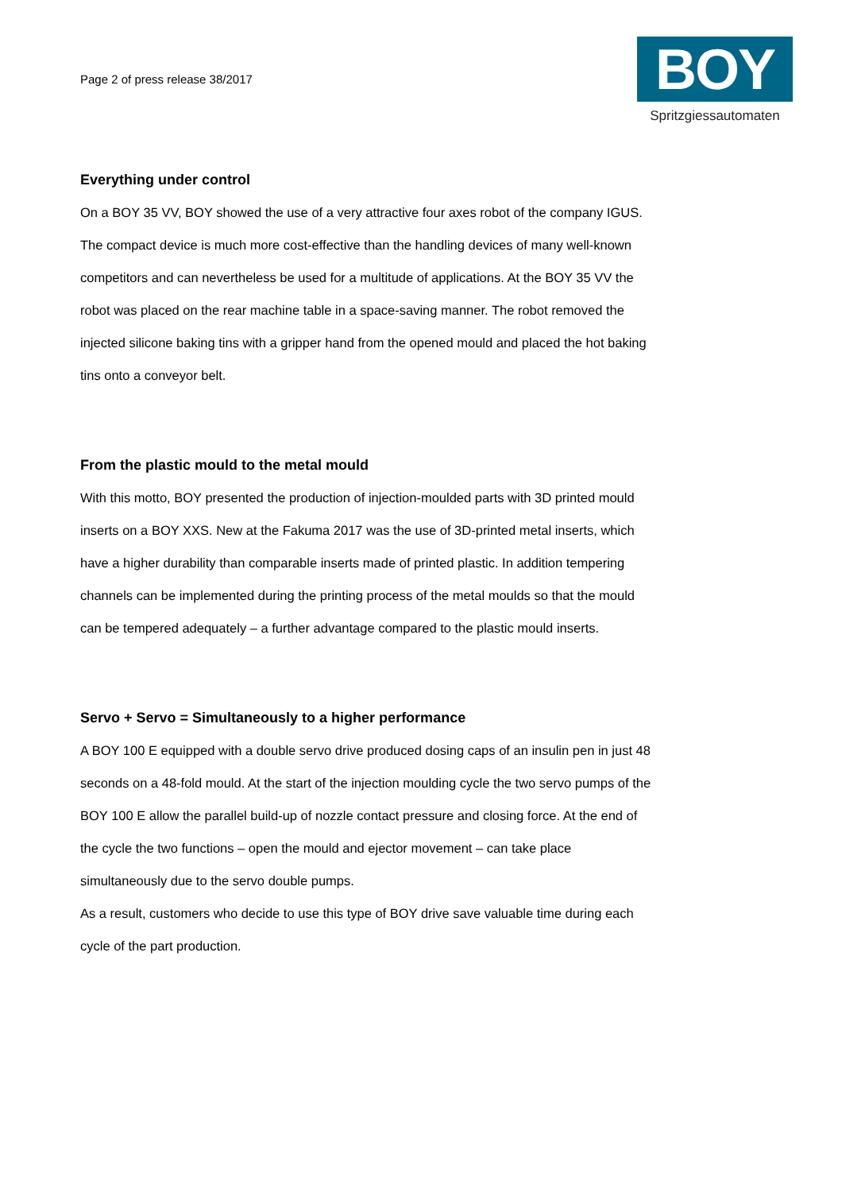Page 2 of press release 38/2017
BOY
Spritzgiessautomaten
Everything under control
On a BOY 35 VV, BOY showed the use of a very attractive four axes robot of the company IGUS. The compact device is much more cost-effective than the handling devices of many well-known competitors and can nevertheless be used for a multitude of applications. At the BOY 35 VV the robot was placed on the rear machine table in a space-saving manner. The robot removed the injected silicone baking tins with a gripper hand from the opened mould and placed the hot baking tins onto a conveyor belt.
From the plastic mould to the metal mould
With this motto, BOY presented the production of injection-moulded parts with 3D printed mould inserts on a BOY XXS. New at the Fakuma 2017 was the use of 3D-printed metal inserts, which have a higher durability than comparable inserts made of printed plastic. In addition tempering channels can be implemented during the printing process of the metal moulds so that the mould can be tempered adequately – a further advantage compared to the plastic mould inserts.
Servo + Servo = Simultaneously to a higher performance
A BOY 100 E equipped with a double servo drive produced dosing caps of an insulin pen in just 48 seconds on a 48-fold mould. At the start of the injection moulding cycle the two servo pumps of the BOY 100 E allow the parallel build-up of nozzle contact pressure and closing force. At the end of the cycle the two functions – open the mould and ejector movement – can take place simultaneously due to the servo double pumps.
As a result, customers who decide to use this type of BOY drive save valuable time during each cycle of the part production.